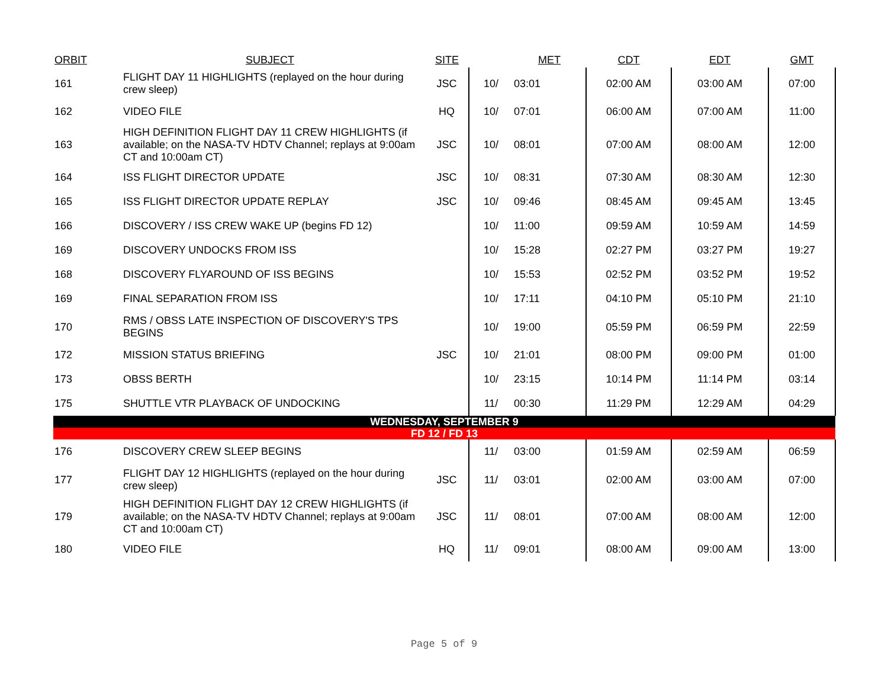| ORBIT | SUBJECT | SITE | | MET | CDT | EDT | GMT |
| --- | --- | --- | --- | --- | --- | --- | --- |
| 161 | FLIGHT DAY 11 HIGHLIGHTS (replayed on the hour during crew sleep) | JSC | 10/ | 03:01 | 02:00 AM | 03:00 AM | 07:00 |
| 162 | VIDEO FILE | HQ | 10/ | 07:01 | 06:00 AM | 07:00 AM | 11:00 |
| 163 | HIGH DEFINITION FLIGHT DAY 11 CREW HIGHLIGHTS (if available; on the NASA-TV HDTV Channel; replays at 9:00am CT and 10:00am CT) | JSC | 10/ | 08:01 | 07:00 AM | 08:00 AM | 12:00 |
| 164 | ISS FLIGHT DIRECTOR UPDATE | JSC | 10/ | 08:31 | 07:30 AM | 08:30 AM | 12:30 |
| 165 | ISS FLIGHT DIRECTOR UPDATE REPLAY | JSC | 10/ | 09:46 | 08:45 AM | 09:45 AM | 13:45 |
| 166 | DISCOVERY / ISS CREW WAKE UP (begins FD 12) | | 10/ | 11:00 | 09:59 AM | 10:59 AM | 14:59 |
| 169 | DISCOVERY UNDOCKS FROM ISS | | 10/ | 15:28 | 02:27 PM | 03:27 PM | 19:27 |
| 168 | DISCOVERY FLYAROUND OF ISS BEGINS | | 10/ | 15:53 | 02:52 PM | 03:52 PM | 19:52 |
| 169 | FINAL SEPARATION FROM ISS | | 10/ | 17:11 | 04:10 PM | 05:10 PM | 21:10 |
| 170 | RMS / OBSS LATE INSPECTION OF DISCOVERY'S TPS BEGINS | | 10/ | 19:00 | 05:59 PM | 06:59 PM | 22:59 |
| 172 | MISSION STATUS BRIEFING | JSC | 10/ | 21:01 | 08:00 PM | 09:00 PM | 01:00 |
| 173 | OBSS BERTH | | 10/ | 23:15 | 10:14 PM | 11:14 PM | 03:14 |
| 175 | SHUTTLE VTR PLAYBACK OF UNDOCKING | | 11/ | 00:30 | 11:29 PM | 12:29 AM | 04:29 |
| WEDNESDAY, SEPTEMBER 9 | | | | | | | |
| FD 12 / FD 13 | | | | | | | |
| 176 | DISCOVERY CREW SLEEP BEGINS | | 11/ | 03:00 | 01:59 AM | 02:59 AM | 06:59 |
| 177 | FLIGHT DAY 12 HIGHLIGHTS (replayed on the hour during crew sleep) | JSC | 11/ | 03:01 | 02:00 AM | 03:00 AM | 07:00 |
| 179 | HIGH DEFINITION FLIGHT DAY 12 CREW HIGHLIGHTS (if available; on the NASA-TV HDTV Channel; replays at 9:00am CT and 10:00am CT) | JSC | 11/ | 08:01 | 07:00 AM | 08:00 AM | 12:00 |
| 180 | VIDEO FILE | HQ | 11/ | 09:01 | 08:00 AM | 09:00 AM | 13:00 |
Page 5 of 9